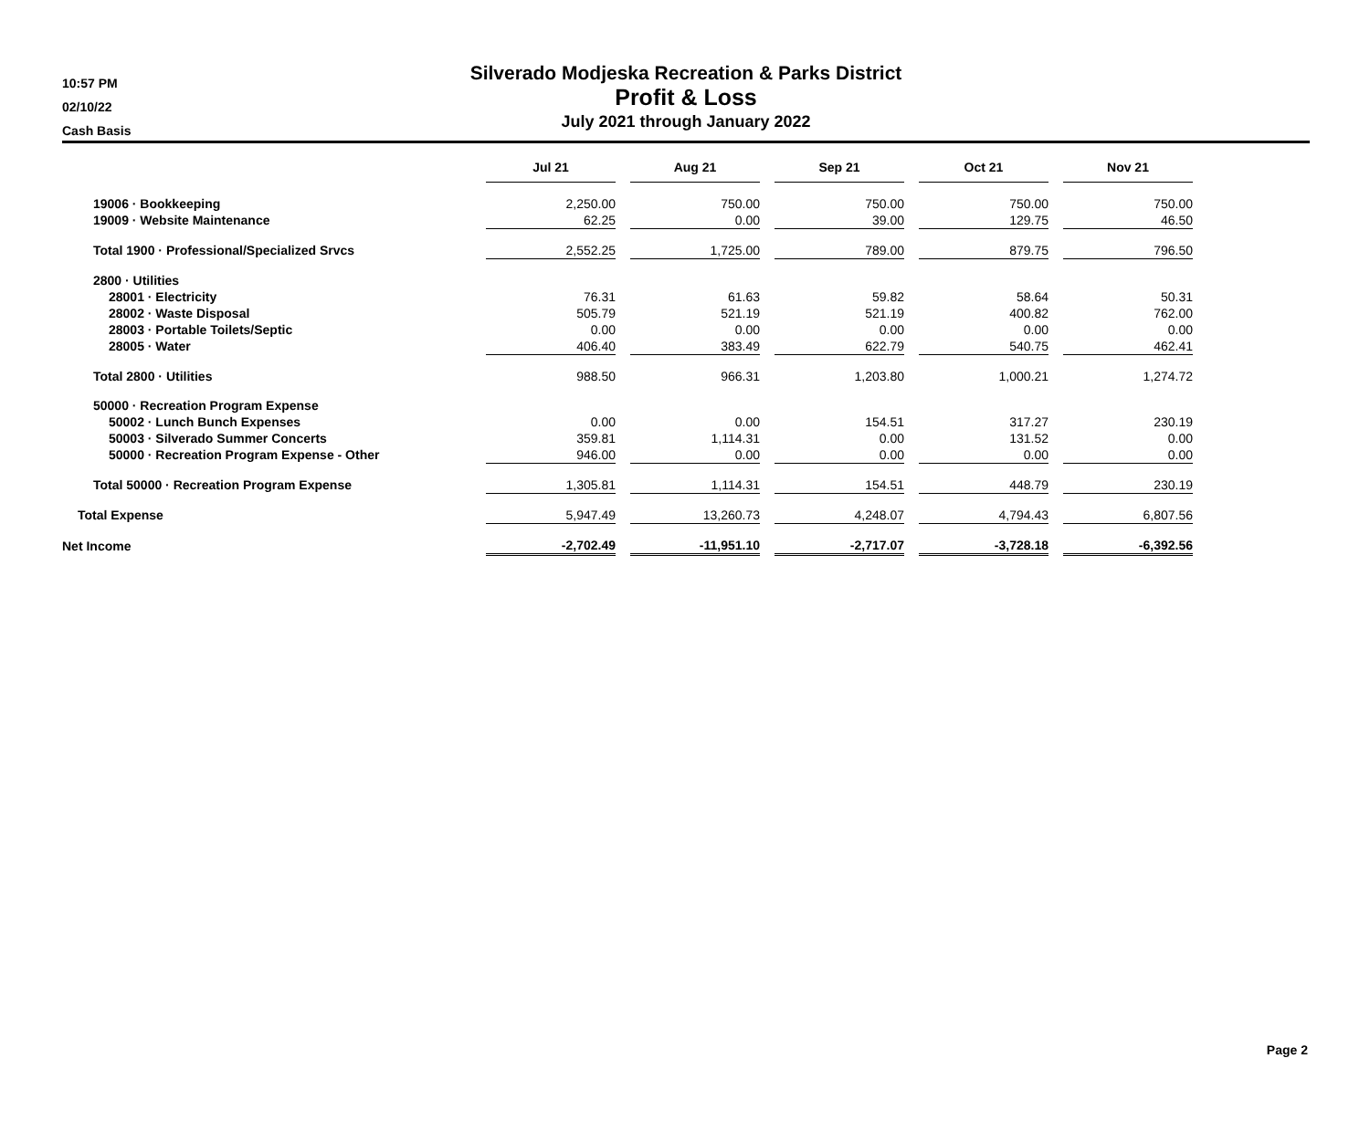10:57 PM
02/10/22
Cash Basis
Silverado Modjeska Recreation & Parks District
Profit & Loss
July 2021 through January 2022
| | Jul 21 | | Aug 21 | | Sep 21 | | Oct 21 | | Nov 21 |
| 19006 · Bookkeeping | 2,250.00 | | 750.00 | | 750.00 | | 750.00 | | 750.00 |
| 19009 · Website Maintenance | 62.25 | | 0.00 | | 39.00 | | 129.75 | | 46.50 |
| Total 1900 · Professional/Specialized Srvcs | 2,552.25 | | 1,725.00 | | 789.00 | | 879.75 | | 796.50 |
| 2800 · Utilities | | | | | | | | | |
| 28001 · Electricity | 76.31 | | 61.63 | | 59.82 | | 58.64 | | 50.31 |
| 28002 · Waste Disposal | 505.79 | | 521.19 | | 521.19 | | 400.82 | | 762.00 |
| 28003 · Portable Toilets/Septic | 0.00 | | 0.00 | | 0.00 | | 0.00 | | 0.00 |
| 28005 · Water | 406.40 | | 383.49 | | 622.79 | | 540.75 | | 462.41 |
| Total 2800 · Utilities | 988.50 | | 966.31 | | 1,203.80 | | 1,000.21 | | 1,274.72 |
| 50000 · Recreation Program Expense | | | | | | | | | |
| 50002 · Lunch Bunch Expenses | 0.00 | | 0.00 | | 154.51 | | 317.27 | | 230.19 |
| 50003 · Silverado Summer Concerts | 359.81 | | 1,114.31 | | 0.00 | | 131.52 | | 0.00 |
| 50000 · Recreation Program Expense - Other | 946.00 | | 0.00 | | 0.00 | | 0.00 | | 0.00 |
| Total 50000 · Recreation Program Expense | 1,305.81 | | 1,114.31 | | 154.51 | | 448.79 | | 230.19 |
| Total Expense | 5,947.49 | | 13,260.73 | | 4,248.07 | | 4,794.43 | | 6,807.56 |
| Net Income | -2,702.49 | | -11,951.10 | | -2,717.07 | | -3,728.18 | | -6,392.56 |
Page 2